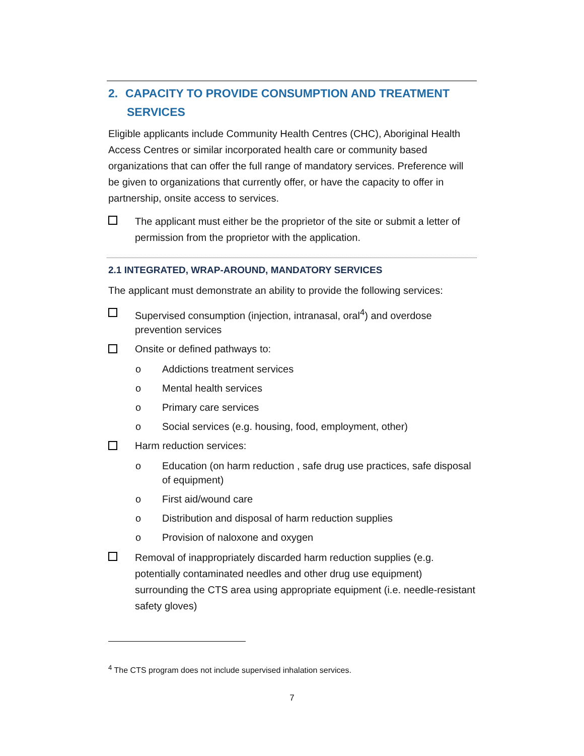2. CAPACITY TO PROVIDE CONSUMPTION AND TREATMENT
SERVICES
Eligible applicants include Community Health Centres (CHC), Aboriginal Health Access Centres or similar incorporated health care or community based organizations that can offer the full range of mandatory services. Preference will be given to organizations that currently offer, or have the capacity to offer in partnership, onsite access to services.
The applicant must either be the proprietor of the site or submit a letter of permission from the proprietor with the application.
2.1 INTEGRATED, WRAP-AROUND, MANDATORY SERVICES
The applicant must demonstrate an ability to provide the following services:
Supervised consumption (injection, intranasal, oral<sup>4</sup>) and overdose prevention services
Onsite or defined pathways to:
o Addictions treatment services
o Mental health services
o Primary care services
o Social services (e.g. housing, food, employment, other)
Harm reduction services:
o Education (on harm reduction , safe drug use practices, safe disposal of equipment)
o First aid/wound care
o Distribution and disposal of harm reduction supplies
o Provision of naloxone and oxygen
Removal of inappropriately discarded harm reduction supplies (e.g. potentially contaminated needles and other drug use equipment) surrounding the CTS area using appropriate equipment (i.e. needle-resistant safety gloves)
<sup>4</sup> The CTS program does not include supervised inhalation services.
7